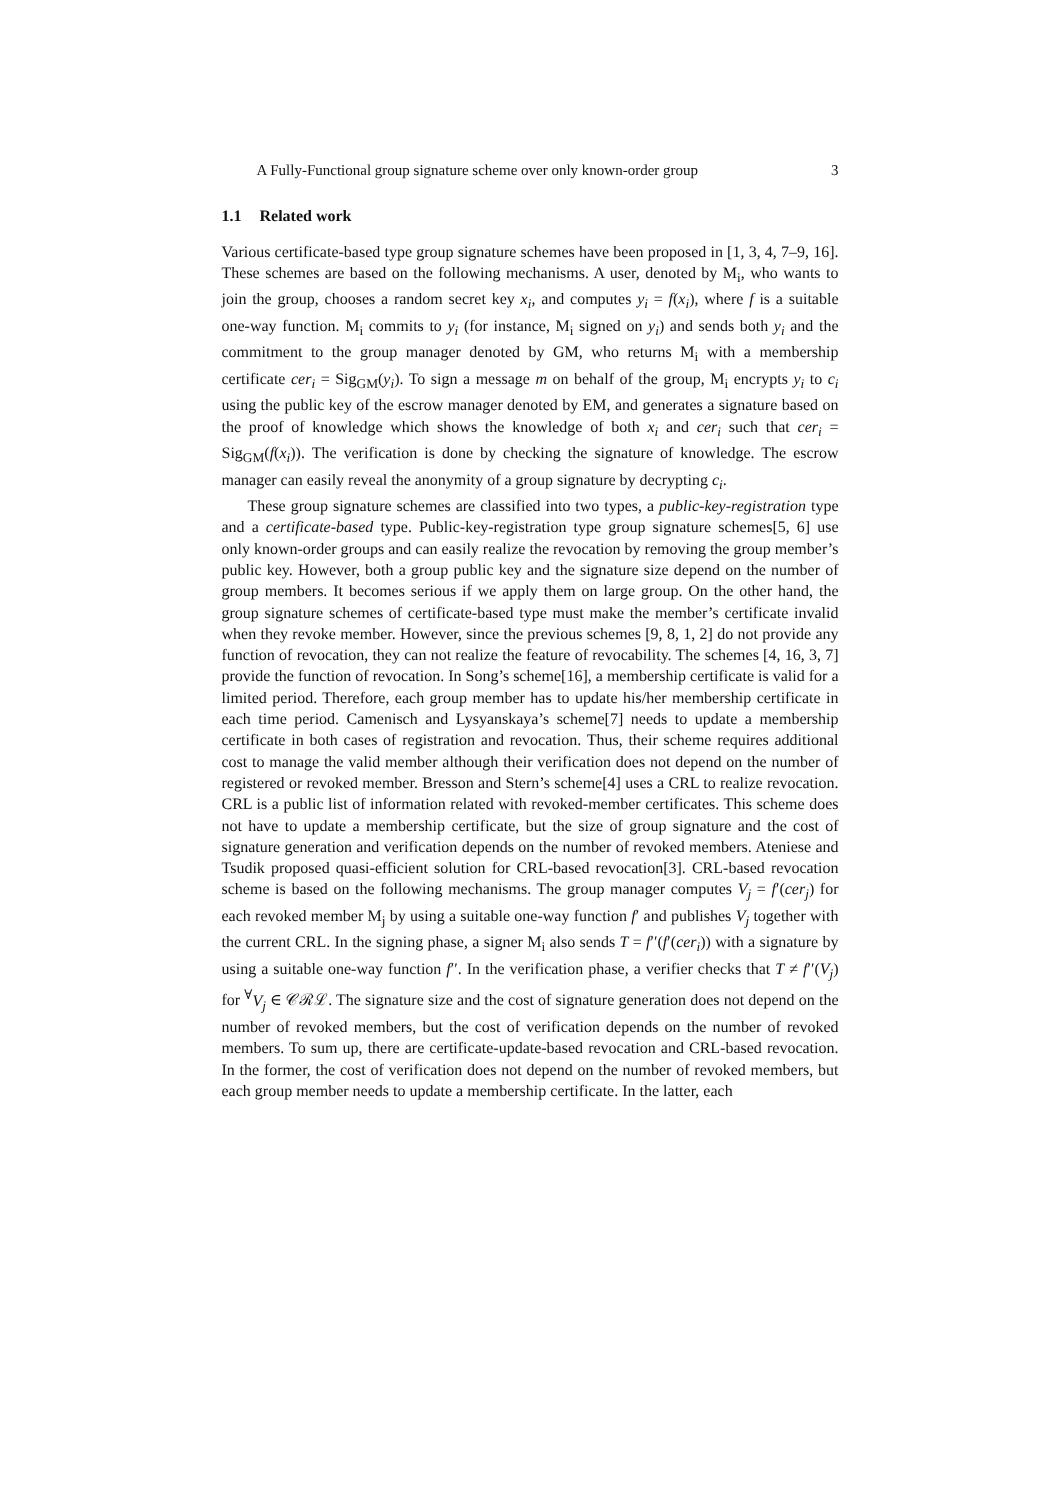A Fully-Functional group signature scheme over only known-order group 3
1.1 Related work
Various certificate-based type group signature schemes have been proposed in [1, 3, 4, 7–9, 16]. These schemes are based on the following mechanisms. A user, denoted by M<sub>i</sub>, who wants to join the group, chooses a random secret key x<sub>i</sub>, and computes y<sub>i</sub> = f(x<sub>i</sub>), where f is a suitable one-way function. M<sub>i</sub> commits to y<sub>i</sub> (for instance, M<sub>i</sub> signed on y<sub>i</sub>) and sends both y<sub>i</sub> and the commitment to the group manager denoted by GM, who returns M<sub>i</sub> with a membership certificate cer<sub>i</sub> = Sig<sub>GM</sub>(y<sub>i</sub>). To sign a message m on behalf of the group, M<sub>i</sub> encrypts y<sub>i</sub> to c<sub>i</sub> using the public key of the escrow manager denoted by EM, and generates a signature based on the proof of knowledge which shows the knowledge of both x<sub>i</sub> and cer<sub>i</sub> such that cer<sub>i</sub> = Sig<sub>GM</sub>(f(x<sub>i</sub>)). The verification is done by checking the signature of knowledge. The escrow manager can easily reveal the anonymity of a group signature by decrypting c<sub>i</sub>.
These group signature schemes are classified into two types, a public-key-registration type and a certificate-based type. Public-key-registration type group signature schemes[5, 6] use only known-order groups and can easily realize the revocation by removing the group member’s public key. However, both a group public key and the signature size depend on the number of group members. It becomes serious if we apply them on large group. On the other hand, the group signature schemes of certificate-based type must make the member’s certificate invalid when they revoke member. However, since the previous schemes [9, 8, 1, 2] do not provide any function of revocation, they can not realize the feature of revocability. The schemes [4, 16, 3, 7] provide the function of revocation. In Song’s scheme[16], a membership certificate is valid for a limited period. Therefore, each group member has to update his/her membership certificate in each time period. Camenisch and Lysyanskaya’s scheme[7] needs to update a membership certificate in both cases of registration and revocation. Thus, their scheme requires additional cost to manage the valid member although their verification does not depend on the number of registered or revoked member. Bresson and Stern’s scheme[4] uses a CRL to realize revocation. CRL is a public list of information related with revoked-member certificates. This scheme does not have to update a membership certificate, but the size of group signature and the cost of signature generation and verification depends on the number of revoked members. Ateniese and Tsudik proposed quasi-efficient solution for CRL-based revocation[3]. CRL-based revocation scheme is based on the following mechanisms. The group manager computes V<sub>j</sub> = f′(cer<sub>j</sub>) for each revoked member M<sub>j</sub> by using a suitable one-way function f′ and publishes V<sub>j</sub> together with the current CRL. In the signing phase, a signer M<sub>i</sub> also sends T = f′′(f′(cer<sub>i</sub>)) with a signature by using a suitable one-way function f′′. In the verification phase, a verifier checks that T ≠ f′′(V<sub>j</sub>) for <sup>∀</sup>V<sub>j</sub> ∈ 𝒞ℛℒ. The signature size and the cost of signature generation does not depend on the number of revoked members, but the cost of verification depends on the number of revoked members. To sum up, there are certificate-update-based revocation and CRL-based revocation. In the former, the cost of verification does not depend on the number of revoked members, but each group member needs to update a membership certificate. In the latter, each